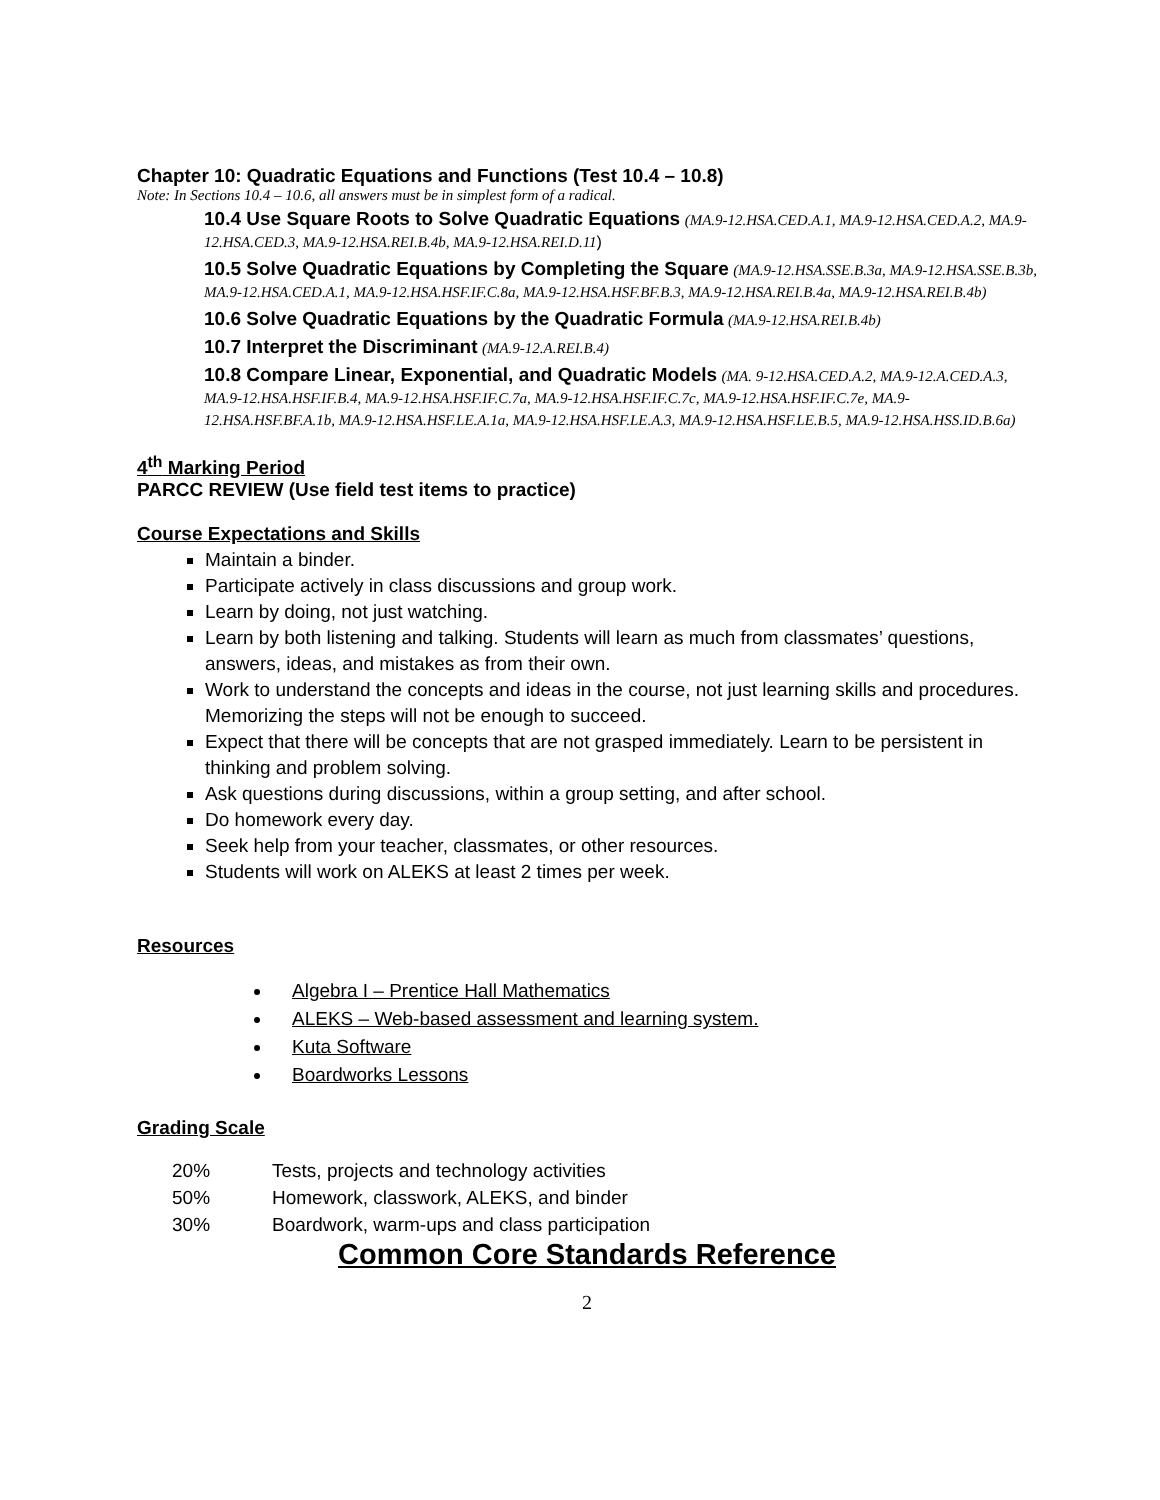Chapter 10: Quadratic Equations and Functions (Test 10.4 – 10.8)
Note: In Sections 10.4 – 10.6, all answers must be in simplest form of a radical.
10.4 Use Square Roots to Solve Quadratic Equations (MA.9-12.HSA.CED.A.1, MA.9-12.HSA.CED.A.2, MA.9-12.HSA.CED.3, MA.9-12.HSA.REI.B.4b, MA.9-12.HSA.REI.D.11)
10.5 Solve Quadratic Equations by Completing the Square (MA.9-12.HSA.SSE.B.3a, MA.9-12.HSA.SSE.B.3b, MA.9-12.HSA.CED.A.1, MA.9-12.HSA.HSF.IF.C.8a, MA.9-12.HSA.HSF.BF.B.3, MA.9-12.HSA.REI.B.4a, MA.9-12.HSA.REI.B.4b)
10.6 Solve Quadratic Equations by the Quadratic Formula (MA.9-12.HSA.REI.B.4b)
10.7 Interpret the Discriminant (MA.9-12.A.REI.B.4)
10.8 Compare Linear, Exponential, and Quadratic Models (MA. 9-12.HSA.CED.A.2, MA.9-12.A.CED.A.3, MA.9-12.HSA.HSF.IF.B.4, MA.9-12.HSA.HSF.IF.C.7a, MA.9-12.HSA.HSF.IF.C.7c, MA.9-12.HSA.HSF.IF.C.7e, MA.9-12.HSA.HSF.BF.A.1b, MA.9-12.HSA.HSF.LE.A.1a, MA.9-12.HSA.HSF.LE.A.3, MA.9-12.HSA.HSF.LE.B.5, MA.9-12.HSA.HSS.ID.B.6a)
4<sup>th</sup> Marking Period
PARCC REVIEW (Use field test items to practice)
Course Expectations and Skills
Maintain a binder.
Participate actively in class discussions and group work.
Learn by doing, not just watching.
Learn by both listening and talking. Students will learn as much from classmates’ questions, answers, ideas, and mistakes as from their own.
Work to understand the concepts and ideas in the course, not just learning skills and procedures. Memorizing the steps will not be enough to succeed.
Expect that there will be concepts that are not grasped immediately. Learn to be persistent in thinking and problem solving.
Ask questions during discussions, within a group setting, and after school.
Do homework every day.
Seek help from your teacher, classmates, or other resources.
Students will work on ALEKS at least 2 times per week.
Resources
Algebra I – Prentice Hall Mathematics
ALEKS – Web-based assessment and learning system.
Kuta Software
Boardworks Lessons
Grading Scale
20% Tests, projects and technology activities
50% Homework, classwork, ALEKS, and binder
30% Boardwork, warm-ups and class participation
Common Core Standards Reference
2